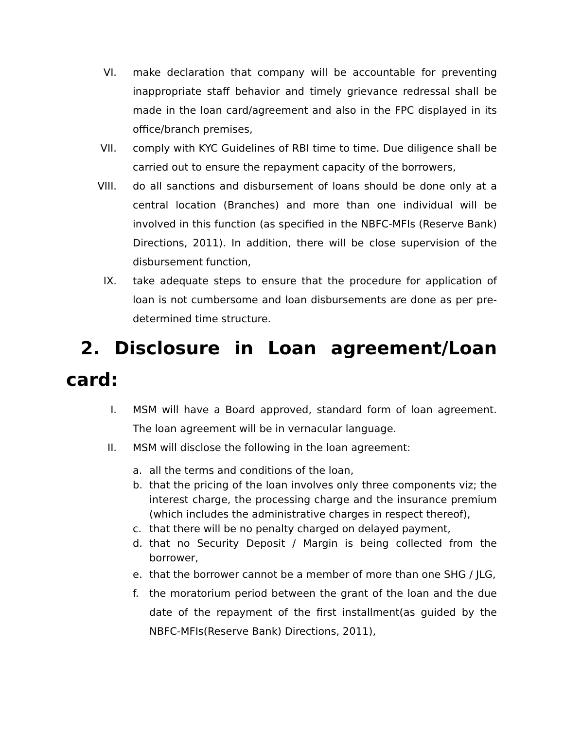VI. make declaration that company will be accountable for preventing inappropriate staff behavior and timely grievance redressal shall be made in the loan card/agreement and also in the FPC displayed in its office/branch premises,
VII. comply with KYC Guidelines of RBI time to time. Due diligence shall be carried out to ensure the repayment capacity of the borrowers,
VIII.
do all sanctions and disbursement of loans should be done only at a central location (Branches) and more than one individual will be involved in this function (as specified in the NBFC-MFIs (Reserve Bank) Directions, 2011). In addition, there will be close supervision of the disbursement function,
IX. take adequate steps to ensure that the procedure for application of loan is not cumbersome and loan disbursements are done as per pre-determined time structure.
2. Disclosure in Loan agreement/Loan card:
I. MSM will have a Board approved, standard form of loan agreement. The loan agreement will be in vernacular language.
II. MSM will disclose the following in the loan agreement:
a. all the terms and conditions of the loan,
b. that the pricing of the loan involves only three components viz; the interest charge, the processing charge and the insurance premium (which includes the administrative charges in respect thereof),
c. that there will be no penalty charged on delayed payment,
d. that no Security Deposit / Margin is being collected from the borrower,
e. that the borrower cannot be a member of more than one SHG / JLG,
f. the moratorium period between the grant of the loan and the due date of the repayment of the first installment(as guided by the NBFC-MFIs(Reserve Bank) Directions, 2011),